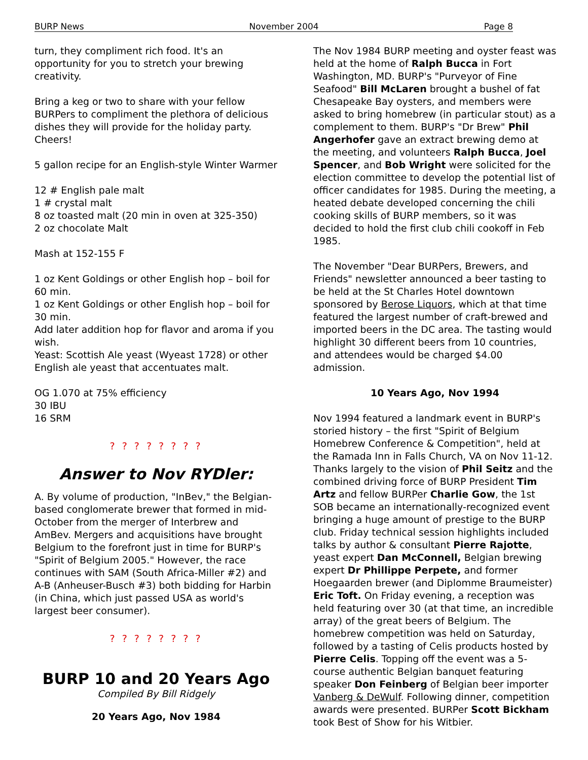BURP News November 2004 Page 8
turn, they compliment rich food. It's an opportunity for you to stretch your brewing creativity.
Bring a keg or two to share with your fellow BURPers to compliment the plethora of delicious dishes they will provide for the holiday party. Cheers!
5 gallon recipe for an English-style Winter Warmer
12 # English pale malt
1 # crystal malt
8 oz toasted malt (20 min in oven at 325-350)
2 oz chocolate Malt
Mash at 152-155 F
1 oz Kent Goldings or other English hop – boil for 60 min.
1 oz Kent Goldings or other English hop – boil for 30 min.
Add later addition hop for flavor and aroma if you wish.
Yeast: Scottish Ale yeast (Wyeast 1728) or other English ale yeast that accentuates malt.
OG 1.070 at 75% efficiency
30 IBU
16 SRM
? ? ? ? ? ? ? ?
Answer to Nov RYDler:
A. By volume of production, "InBev," the Belgian-based conglomerate brewer that formed in mid-October from the merger of Interbrew and AmBev. Mergers and acquisitions have brought Belgium to the forefront just in time for BURP's "Spirit of Belgium 2005." However, the race continues with SAM (South Africa-Miller #2) and A-B (Anheuser-Busch #3) both bidding for Harbin (in China, which just passed USA as world's largest beer consumer).
? ? ? ? ? ? ? ?
BURP 10 and 20 Years Ago
Compiled By Bill Ridgely
20 Years Ago, Nov 1984
The Nov 1984 BURP meeting and oyster feast was held at the home of Ralph Bucca in Fort Washington, MD. BURP's "Purveyor of Fine Seafood" Bill McLaren brought a bushel of fat Chesapeake Bay oysters, and members were asked to bring homebrew (in particular stout) as a complement to them. BURP's "Dr Brew" Phil Angerhofer gave an extract brewing demo at the meeting, and volunteers Ralph Bucca, Joel Spencer, and Bob Wright were solicited for the election committee to develop the potential list of officer candidates for 1985. During the meeting, a heated debate developed concerning the chili cooking skills of BURP members, so it was decided to hold the first club chili cookoff in Feb 1985.
The November "Dear BURPers, Brewers, and Friends" newsletter announced a beer tasting to be held at the St Charles Hotel downtown sponsored by Berose Liquors, which at that time featured the largest number of craft-brewed and imported beers in the DC area. The tasting would highlight 30 different beers from 10 countries, and attendees would be charged $4.00 admission.
10 Years Ago, Nov 1994
Nov 1994 featured a landmark event in BURP's storied history – the first "Spirit of Belgium Homebrew Conference & Competition", held at the Ramada Inn in Falls Church, VA on Nov 11-12. Thanks largely to the vision of Phil Seitz and the combined driving force of BURP President Tim Artz and fellow BURPer Charlie Gow, the 1st SOB became an internationally-recognized event bringing a huge amount of prestige to the BURP club. Friday technical session highlights included talks by author & consultant Pierre Rajotte, yeast expert Dan McConnell, Belgian brewing expert Dr Phillippe Perpete, and former Hoegaarden brewer (and Diplomme Braumeister) Eric Toft. On Friday evening, a reception was held featuring over 30 (at that time, an incredible array) of the great beers of Belgium. The homebrew competition was held on Saturday, followed by a tasting of Celis products hosted by Pierre Celis. Topping off the event was a 5-course authentic Belgian banquet featuring speaker Don Feinberg of Belgian beer importer Vanberg & DeWulf. Following dinner, competition awards were presented. BURPer Scott Bickham took Best of Show for his Witbier.